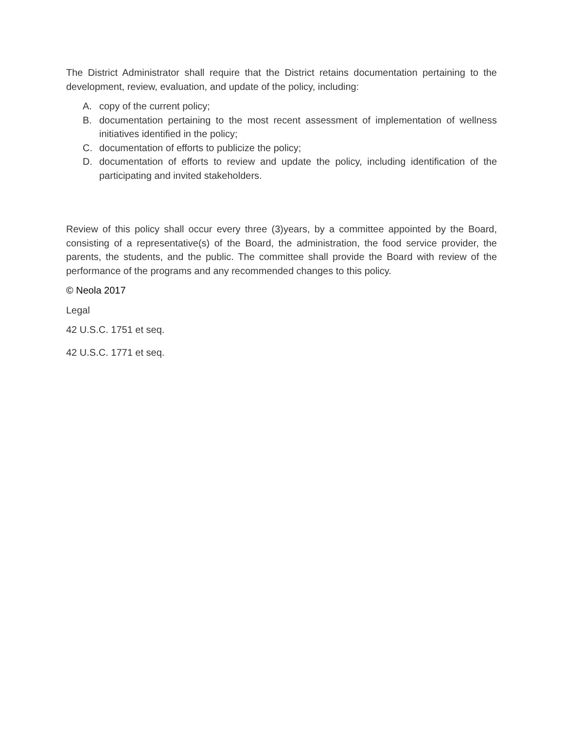The District Administrator shall require that the District retains documentation pertaining to the development, review, evaluation, and update of the policy, including:
A. copy of the current policy;
B. documentation pertaining to the most recent assessment of implementation of wellness initiatives identified in the policy;
C. documentation of efforts to publicize the policy;
D. documentation of efforts to review and update the policy, including identification of the participating and invited stakeholders.
Review of this policy shall occur every three (3)years, by a committee appointed by the Board, consisting of a representative(s) of the Board, the administration, the food service provider, the parents, the students, and the public. The committee shall provide the Board with review of the performance of the programs and any recommended changes to this policy.
© Neola 2017
Legal
42 U.S.C. 1751 et seq.
42 U.S.C. 1771 et seq.